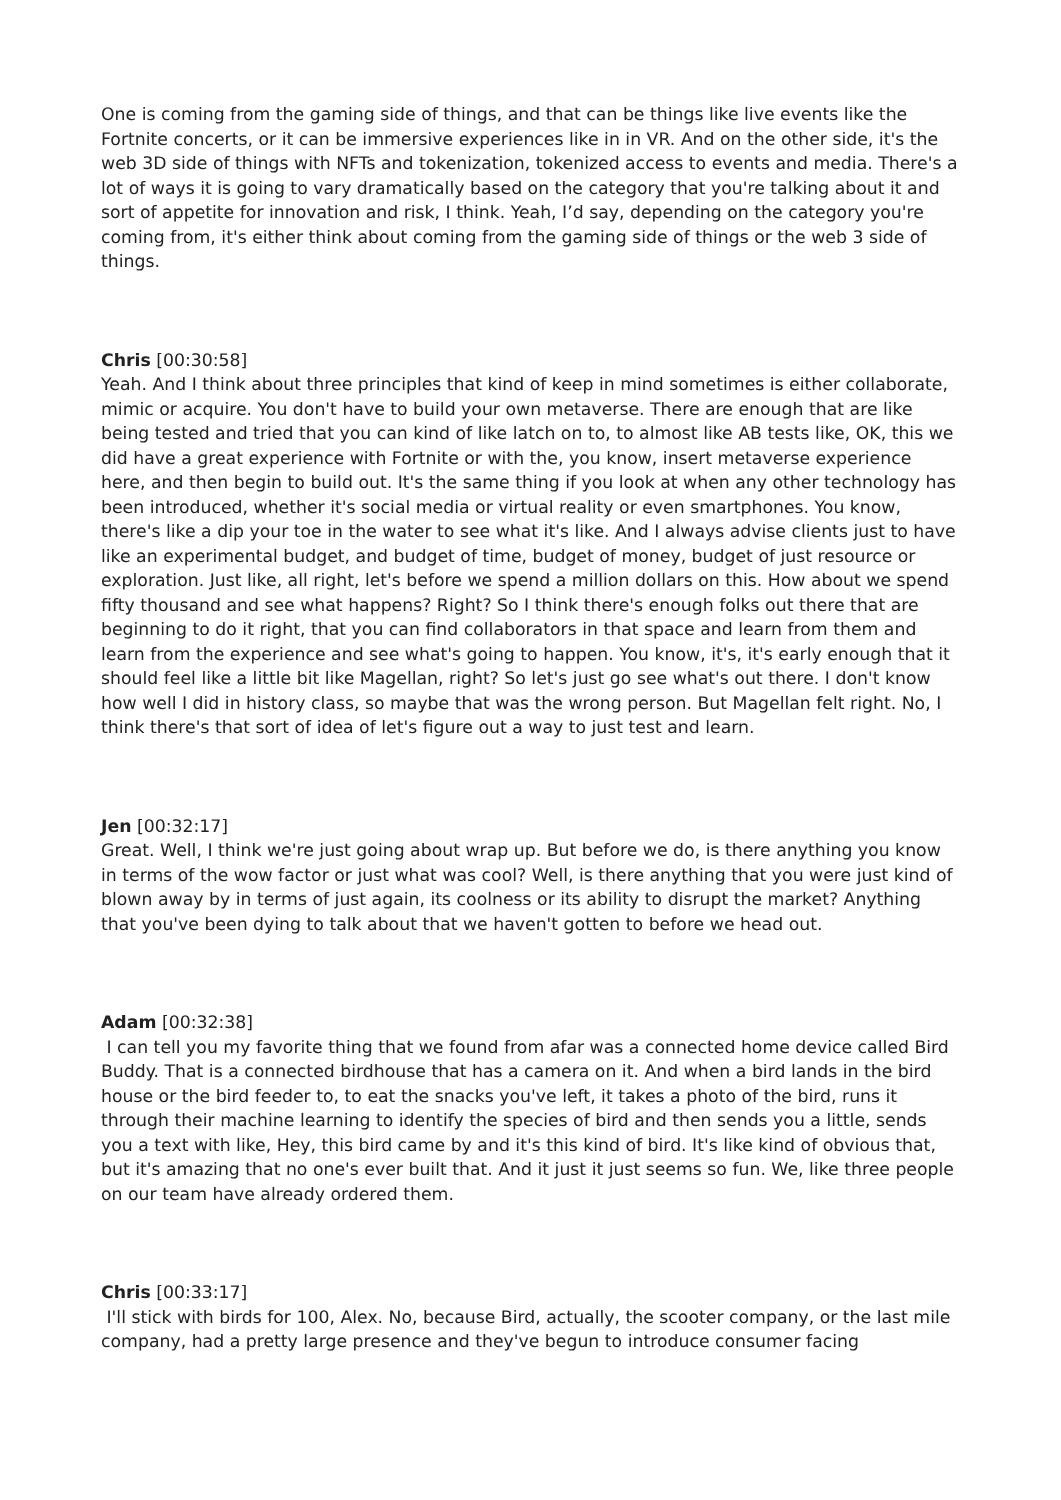One is coming from the gaming side of things, and that can be things like live events like the Fortnite concerts, or it can be immersive experiences like in in VR. And on the other side, it's the web 3D side of things with NFTs and tokenization, tokenized access to events and media. There's a lot of ways it is going to vary dramatically based on the category that you're talking about it and sort of appetite for innovation and risk, I think. Yeah, I’d say, depending on the category you're coming from, it's either think about coming from the gaming side of things or the web 3 side of things.
Chris [00:30:58]
Yeah. And I think about three principles that kind of keep in mind sometimes is either collaborate, mimic or acquire. You don't have to build your own metaverse. There are enough that are like being tested and tried that you can kind of like latch on to, to almost like AB tests like, OK, this we did have a great experience with Fortnite or with the, you know, insert metaverse experience here, and then begin to build out. It's the same thing if you look at when any other technology has been introduced, whether it's social media or virtual reality or even smartphones. You know, there's like a dip your toe in the water to see what it's like. And I always advise clients just to have like an experimental budget, and budget of time, budget of money, budget of just resource or exploration. Just like, all right, let's before we spend a million dollars on this. How about we spend fifty thousand and see what happens? Right? So I think there's enough folks out there that are beginning to do it right, that you can find collaborators in that space and learn from them and learn from the experience and see what's going to happen. You know, it's, it's early enough that it should feel like a little bit like Magellan, right? So let's just go see what's out there. I don't know how well I did in history class, so maybe that was the wrong person. But Magellan felt right. No, I think there's that sort of idea of let's figure out a way to just test and learn.
Jen [00:32:17]
Great. Well, I think we're just going about wrap up. But before we do, is there anything you know in terms of the wow factor or just what was cool? Well, is there anything that you were just kind of blown away by in terms of just again, its coolness or its ability to disrupt the market? Anything that you've been dying to talk about that we haven't gotten to before we head out.
Adam [00:32:38]
I can tell you my favorite thing that we found from afar was a connected home device called Bird Buddy. That is a connected birdhouse that has a camera on it. And when a bird lands in the bird house or the bird feeder to, to eat the snacks you've left, it takes a photo of the bird, runs it through their machine learning to identify the species of bird and then sends you a little, sends you a text with like, Hey, this bird came by and it's this kind of bird. It's like kind of obvious that, but it's amazing that no one's ever built that. And it just it just seems so fun. We, like three people on our team have already ordered them.
Chris [00:33:17]
I'll stick with birds for 100, Alex. No, because Bird, actually, the scooter company, or the last mile company, had a pretty large presence and they've begun to introduce consumer facing